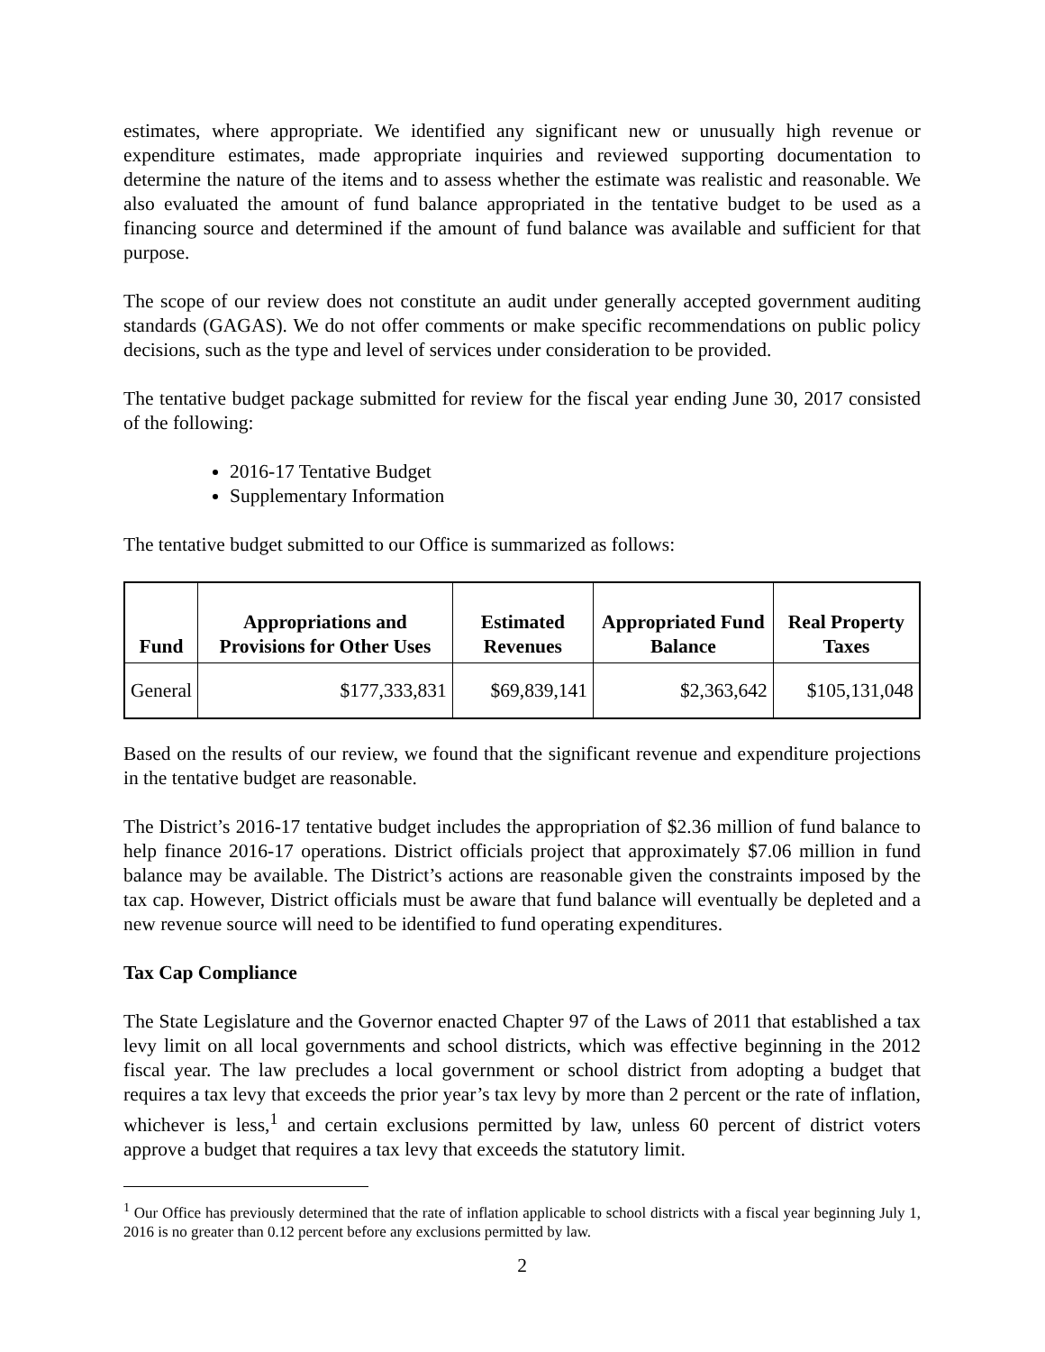estimates, where appropriate. We identified any significant new or unusually high revenue or expenditure estimates, made appropriate inquiries and reviewed supporting documentation to determine the nature of the items and to assess whether the estimate was realistic and reasonable. We also evaluated the amount of fund balance appropriated in the tentative budget to be used as a financing source and determined if the amount of fund balance was available and sufficient for that purpose.
The scope of our review does not constitute an audit under generally accepted government auditing standards (GAGAS). We do not offer comments or make specific recommendations on public policy decisions, such as the type and level of services under consideration to be provided.
The tentative budget package submitted for review for the fiscal year ending June 30, 2017 consisted of the following:
2016-17 Tentative Budget
Supplementary Information
The tentative budget submitted to our Office is summarized as follows:
| Fund | Appropriations and Provisions for Other Uses | Estimated Revenues | Appropriated Fund Balance | Real Property Taxes |
| --- | --- | --- | --- | --- |
| General | $177,333,831 | $69,839,141 | $2,363,642 | $105,131,048 |
Based on the results of our review, we found that the significant revenue and expenditure projections in the tentative budget are reasonable.
The District’s 2016-17 tentative budget includes the appropriation of $2.36 million of fund balance to help finance 2016-17 operations. District officials project that approximately $7.06 million in fund balance may be available. The District’s actions are reasonable given the constraints imposed by the tax cap. However, District officials must be aware that fund balance will eventually be depleted and a new revenue source will need to be identified to fund operating expenditures.
Tax Cap Compliance
The State Legislature and the Governor enacted Chapter 97 of the Laws of 2011 that established a tax levy limit on all local governments and school districts, which was effective beginning in the 2012 fiscal year. The law precludes a local government or school district from adopting a budget that requires a tax levy that exceeds the prior year’s tax levy by more than 2 percent or the rate of inflation, whichever is less,<sup>1</sup> and certain exclusions permitted by law, unless 60 percent of district voters approve a budget that requires a tax levy that exceeds the statutory limit.
<sup>1</sup> Our Office has previously determined that the rate of inflation applicable to school districts with a fiscal year beginning July 1, 2016 is no greater than 0.12 percent before any exclusions permitted by law.
2